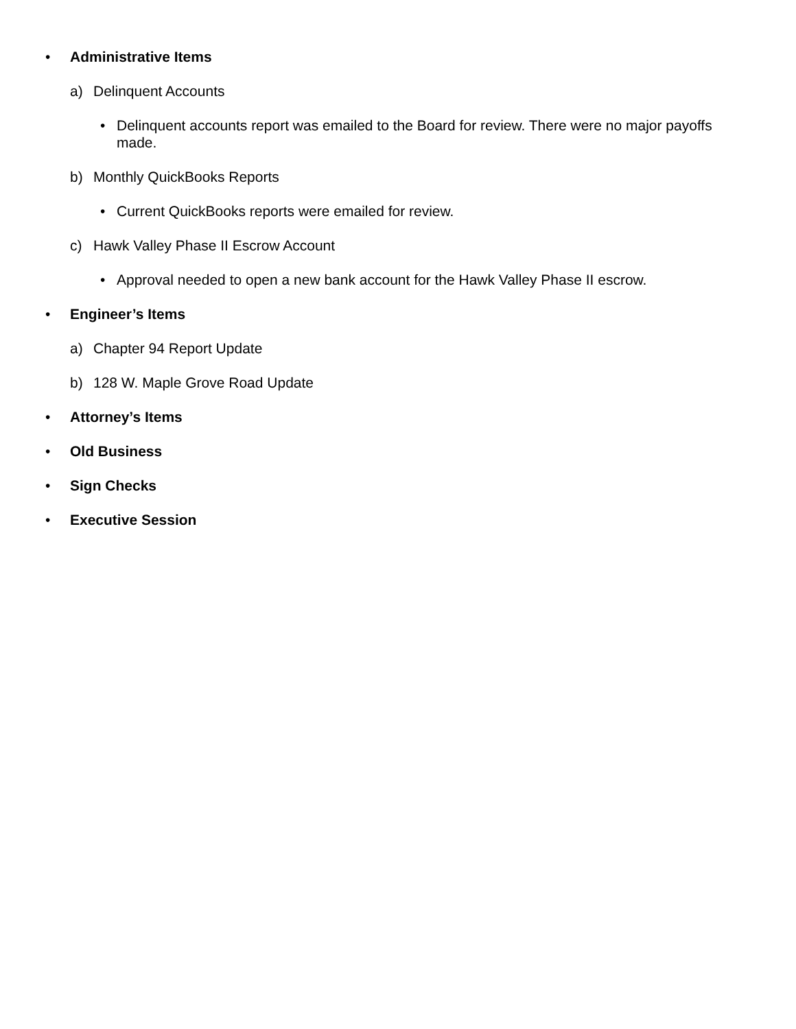• Administrative Items
a) Delinquent Accounts
• Delinquent accounts report was emailed to the Board for review. There were no major payoffs made.
b) Monthly QuickBooks Reports
• Current QuickBooks reports were emailed for review.
c) Hawk Valley Phase II Escrow Account
• Approval needed to open a new bank account for the Hawk Valley Phase II escrow.
• Engineer’s Items
a) Chapter 94 Report Update
b) 128 W. Maple Grove Road Update
• Attorney’s Items
• Old Business
• Sign Checks
• Executive Session